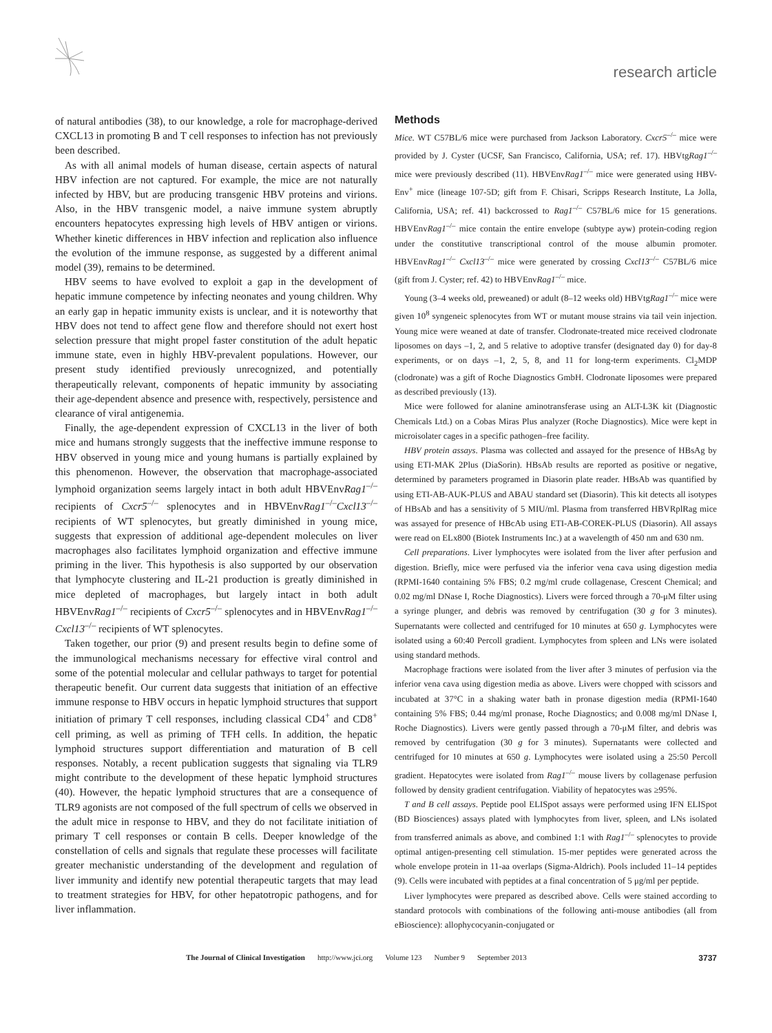research article
of natural antibodies (38), to our knowledge, a role for macrophage-derived CXCL13 in promoting B and T cell responses to infection has not previously been described.
As with all animal models of human disease, certain aspects of natural HBV infection are not captured. For example, the mice are not naturally infected by HBV, but are producing transgenic HBV proteins and virions. Also, in the HBV transgenic model, a naive immune system abruptly encounters hepatocytes expressing high levels of HBV antigen or virions. Whether kinetic differences in HBV infection and replication also influence the evolution of the immune response, as suggested by a different animal model (39), remains to be determined.
HBV seems to have evolved to exploit a gap in the development of hepatic immune competence by infecting neonates and young children. Why an early gap in hepatic immunity exists is unclear, and it is noteworthy that HBV does not tend to affect gene flow and therefore should not exert host selection pressure that might propel faster constitution of the adult hepatic immune state, even in highly HBV-prevalent populations. However, our present study identified previously unrecognized, and potentially therapeutically relevant, components of hepatic immunity by associating their age-dependent absence and presence with, respectively, persistence and clearance of viral antigenemia.
Finally, the age-dependent expression of CXCL13 in the liver of both mice and humans strongly suggests that the ineffective immune response to HBV observed in young mice and young humans is partially explained by this phenomenon. However, the observation that macrophage-associated lymphoid organization seems largely intact in both adult HBVEnvRag1<sup>–/–</sup> recipients of Cxcr5<sup>–/–</sup> splenocytes and in HBVEnvRag1<sup>–/–</sup>Cxcl13<sup>–/–</sup> recipients of WT splenocytes, but greatly diminished in young mice, suggests that expression of additional age-dependent molecules on liver macrophages also facilitates lymphoid organization and effective immune priming in the liver. This hypothesis is also supported by our observation that lymphocyte clustering and IL-21 production is greatly diminished in mice depleted of macrophages, but largely intact in both adult HBVEnvRag1<sup>–/–</sup> recipients of Cxcr5<sup>–/–</sup> splenocytes and in HBVEnvRag1<sup>–/–</sup>Cxcl13<sup>–/–</sup> recipients of WT splenocytes.
Taken together, our prior (9) and present results begin to define some of the immunological mechanisms necessary for effective viral control and some of the potential molecular and cellular pathways to target for potential therapeutic benefit. Our current data suggests that initiation of an effective immune response to HBV occurs in hepatic lymphoid structures that support initiation of primary T cell responses, including classical CD4<sup>+</sup> and CD8<sup>+</sup> cell priming, as well as priming of TFH cells. In addition, the hepatic lymphoid structures support differentiation and maturation of B cell responses. Notably, a recent publication suggests that signaling via TLR9 might contribute to the development of these hepatic lymphoid structures (40). However, the hepatic lymphoid structures that are a consequence of TLR9 agonists are not composed of the full spectrum of cells we observed in the adult mice in response to HBV, and they do not facilitate initiation of primary T cell responses or contain B cells. Deeper knowledge of the constellation of cells and signals that regulate these processes will facilitate greater mechanistic understanding of the development and regulation of liver immunity and identify new potential therapeutic targets that may lead to treatment strategies for HBV, for other hepatotropic pathogens, and for liver inflammation.
Methods
Mice. WT C57BL/6 mice were purchased from Jackson Laboratory. Cxcr5<sup>–/–</sup> mice were provided by J. Cyster (UCSF, San Francisco, California, USA; ref. 17). HBVtgRag1<sup>–/–</sup> mice were previously described (11). HBVEnvRag1<sup>–/–</sup> mice were generated using HBV-Env<sup>+</sup> mice (lineage 107-5D; gift from F. Chisari, Scripps Research Institute, La Jolla, California, USA; ref. 41) backcrossed to Rag1<sup>–/–</sup> C57BL/6 mice for 15 generations. HBVEnvRag1<sup>–/–</sup> mice contain the entire envelope (subtype ayw) protein-coding region under the constitutive transcriptional control of the mouse albumin promoter. HBVEnvRag1<sup>–/–</sup> Cxcl13<sup>–/–</sup> mice were generated by crossing Cxcl13<sup>–/–</sup> C57BL/6 mice (gift from J. Cyster; ref. 42) to HBVEnvRag1<sup>–/–</sup> mice.
Young (3–4 weeks old, preweaned) or adult (8–12 weeks old) HBVtgRag1<sup>–/–</sup> mice were given 10<sup>8</sup> syngeneic splenocytes from WT or mutant mouse strains via tail vein injection. Young mice were weaned at date of transfer. Clodronate-treated mice received clodronate liposomes on days –1, 2, and 5 relative to adoptive transfer (designated day 0) for day-8 experiments, or on days –1, 2, 5, 8, and 11 for long-term experiments. Cl<sub>2</sub>MDP (clodronate) was a gift of Roche Diagnostics GmbH. Clodronate liposomes were prepared as described previously (13).
Mice were followed for alanine aminotransferase using an ALT-L3K kit (Diagnostic Chemicals Ltd.) on a Cobas Miras Plus analyzer (Roche Diagnostics). Mice were kept in microisolater cages in a specific pathogen–free facility.
HBV protein assays. Plasma was collected and assayed for the presence of HBsAg by using ETI-MAK 2Plus (DiaSorin). HBsAb results are reported as positive or negative, determined by parameters programed in Diasorin plate reader. HBsAb was quantified by using ETI-AB-AUK-PLUS and ABAU standard set (Diasorin). This kit detects all isotypes of HBsAb and has a sensitivity of 5 MIU/ml. Plasma from transferred HBVRplRag mice was assayed for presence of HBcAb using ETI-AB-COREK-PLUS (Diasorin). All assays were read on ELx800 (Biotek Instruments Inc.) at a wavelength of 450 nm and 630 nm.
Cell preparations. Liver lymphocytes were isolated from the liver after perfusion and digestion. Briefly, mice were perfused via the inferior vena cava using digestion media (RPMI-1640 containing 5% FBS; 0.2 mg/ml crude collagenase, Crescent Chemical; and 0.02 mg/ml DNase I, Roche Diagnostics). Livers were forced through a 70-μM filter using a syringe plunger, and debris was removed by centrifugation (30 g for 3 minutes). Supernatants were collected and centrifuged for 10 minutes at 650 g. Lymphocytes were isolated using a 60:40 Percoll gradient. Lymphocytes from spleen and LNs were isolated using standard methods.
Macrophage fractions were isolated from the liver after 3 minutes of perfusion via the inferior vena cava using digestion media as above. Livers were chopped with scissors and incubated at 37°C in a shaking water bath in pronase digestion media (RPMI-1640 containing 5% FBS; 0.44 mg/ml pronase, Roche Diagnostics; and 0.008 mg/ml DNase I, Roche Diagnostics). Livers were gently passed through a 70-μM filter, and debris was removed by centrifugation (30 g for 3 minutes). Supernatants were collected and centrifuged for 10 minutes at 650 g. Lymphocytes were isolated using a 25:50 Percoll gradient. Hepatocytes were isolated from Rag1<sup>–/–</sup> mouse livers by collagenase perfusion followed by density gradient centrifugation. Viability of hepatocytes was ≥95%.
T and B cell assays. Peptide pool ELISpot assays were performed using IFN ELISpot (BD Biosciences) assays plated with lymphocytes from liver, spleen, and LNs isolated from transferred animals as above, and combined 1:1 with Rag1<sup>–/–</sup> splenocytes to provide optimal antigen-presenting cell stimulation. 15-mer peptides were generated across the whole envelope protein in 11-aa overlaps (Sigma-Aldrich). Pools included 11–14 peptides (9). Cells were incubated with peptides at a final concentration of 5 μg/ml per peptide.
Liver lymphocytes were prepared as described above. Cells were stained according to standard protocols with combinations of the following anti-mouse antibodies (all from eBioscience): allophycocyanin-conjugated or
The Journal of Clinical Investigation http://www.jci.org Volume 123 Number 9 September 2013 3737